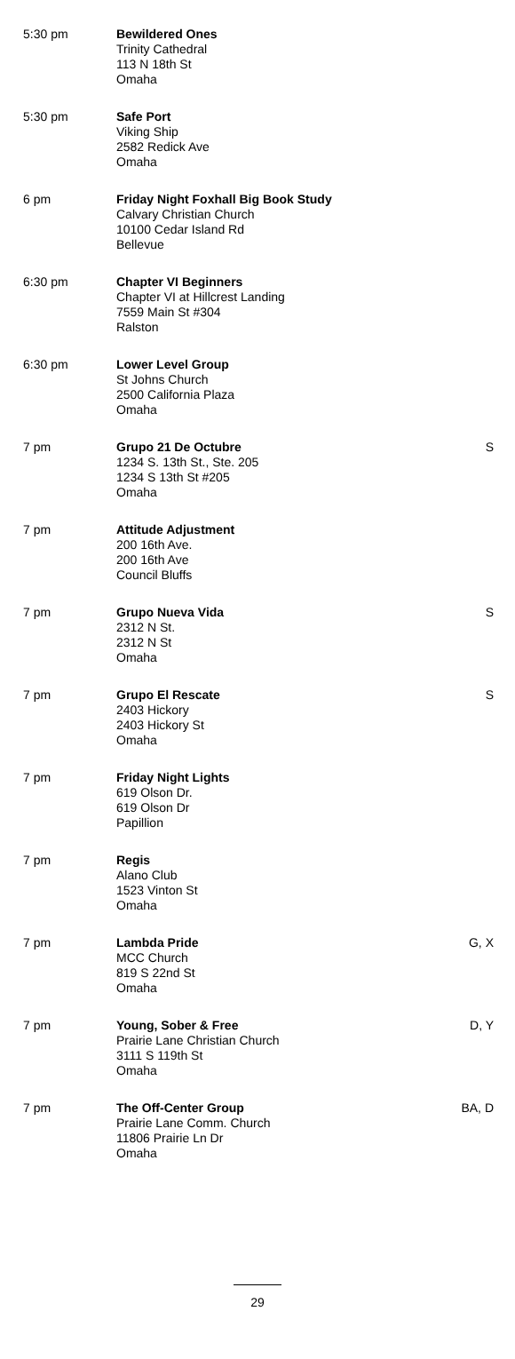| 5:30 pm | Bewildered Ones Trinity Cathedral 113 N 18th St Omaha | |
| 5:30 pm | Safe Port Viking Ship 2582 Redick Ave Omaha | |
| 6 pm | Friday Night Foxhall Big Book Study Calvary Christian Church 10100 Cedar Island Rd Bellevue | |
| 6:30 pm | Chapter VI Beginners Chapter VI at Hillcrest Landing 7559 Main St #304 Ralston | |
| 6:30 pm | Lower Level Group St Johns Church 2500 California Plaza Omaha | |
| 7 pm | Grupo 21 De Octubre 1234 S. 13th St., Ste. 205 1234 S 13th St #205 Omaha | S |
| 7 pm | Attitude Adjustment 200 16th Ave. 200 16th Ave Council Bluffs | |
| 7 pm | Grupo Nueva Vida 2312 N St. 2312 N St Omaha | S |
| 7 pm | Grupo El Rescate 2403 Hickory 2403 Hickory St Omaha | S |
| 7 pm | Friday Night Lights 619 Olson Dr. 619 Olson Dr Papillion | |
| 7 pm | Regis Alano Club 1523 Vinton St Omaha | |
| 7 pm | Lambda Pride MCC Church 819 S 22nd St Omaha | G, X |
| 7 pm | Young, Sober & Free Prairie Lane Christian Church 3111 S 119th St Omaha | D, Y |
| 7 pm | The Off-Center Group Prairie Lane Comm. Church 11806 Prairie Ln Dr Omaha | BA, D |
29